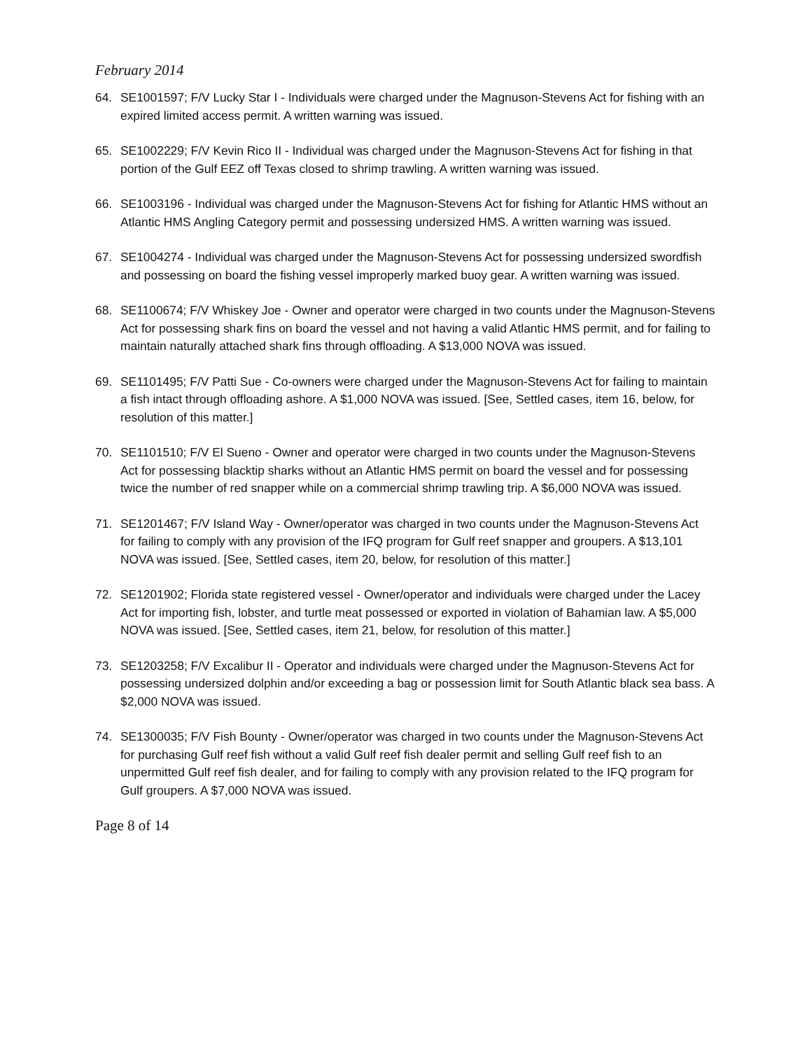February 2014
64. SE1001597; F/V Lucky Star I - Individuals were charged under the Magnuson-Stevens Act for fishing with an expired limited access permit. A written warning was issued.
65. SE1002229; F/V Kevin Rico II - Individual was charged under the Magnuson-Stevens Act for fishing in that portion of the Gulf EEZ off Texas closed to shrimp trawling. A written warning was issued.
66. SE1003196 - Individual was charged under the Magnuson-Stevens Act for fishing for Atlantic HMS without an Atlantic HMS Angling Category permit and possessing undersized HMS. A written warning was issued.
67. SE1004274 - Individual was charged under the Magnuson-Stevens Act for possessing undersized swordfish and possessing on board the fishing vessel improperly marked buoy gear. A written warning was issued.
68. SE1100674; F/V Whiskey Joe - Owner and operator were charged in two counts under the Magnuson-Stevens Act for possessing shark fins on board the vessel and not having a valid Atlantic HMS permit, and for failing to maintain naturally attached shark fins through offloading. A $13,000 NOVA was issued.
69. SE1101495; F/V Patti Sue - Co-owners were charged under the Magnuson-Stevens Act for failing to maintain a fish intact through offloading ashore. A $1,000 NOVA was issued. [See, Settled cases, item 16, below, for resolution of this matter.]
70. SE1101510; F/V El Sueno - Owner and operator were charged in two counts under the Magnuson-Stevens Act for possessing blacktip sharks without an Atlantic HMS permit on board the vessel and for possessing twice the number of red snapper while on a commercial shrimp trawling trip. A $6,000 NOVA was issued.
71. SE1201467; F/V Island Way - Owner/operator was charged in two counts under the Magnuson-Stevens Act for failing to comply with any provision of the IFQ program for Gulf reef snapper and groupers. A $13,101 NOVA was issued. [See, Settled cases, item 20, below, for resolution of this matter.]
72. SE1201902; Florida state registered vessel - Owner/operator and individuals were charged under the Lacey Act for importing fish, lobster, and turtle meat possessed or exported in violation of Bahamian law. A $5,000 NOVA was issued. [See, Settled cases, item 21, below, for resolution of this matter.]
73. SE1203258; F/V Excalibur II - Operator and individuals were charged under the Magnuson-Stevens Act for possessing undersized dolphin and/or exceeding a bag or possession limit for South Atlantic black sea bass. A $2,000 NOVA was issued.
74. SE1300035; F/V Fish Bounty - Owner/operator was charged in two counts under the Magnuson-Stevens Act for purchasing Gulf reef fish without a valid Gulf reef fish dealer permit and selling Gulf reef fish to an unpermitted Gulf reef fish dealer, and for failing to comply with any provision related to the IFQ program for Gulf groupers. A $7,000 NOVA was issued.
Page 8 of 14